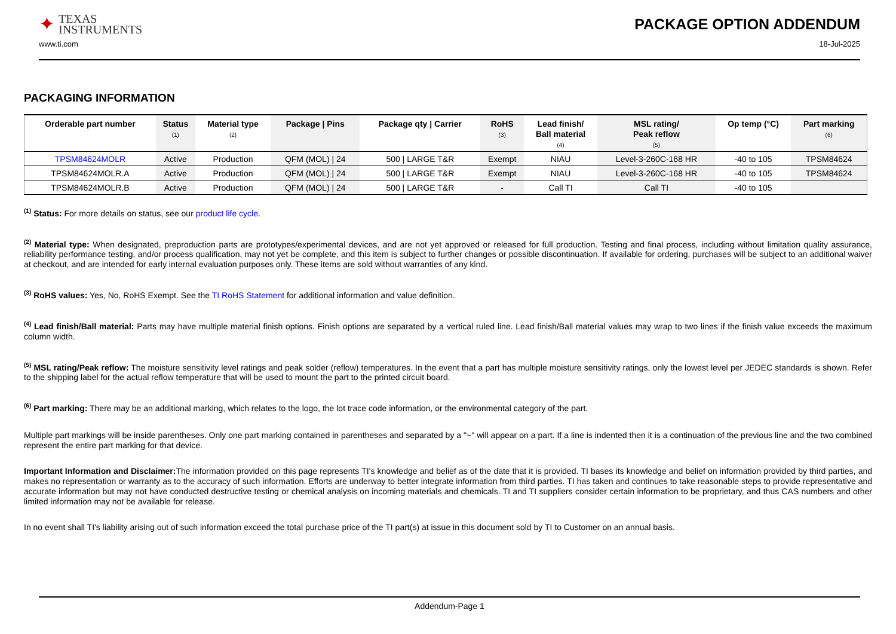✦
TEXAS
INSTRUMENTS
PACKAGE OPTION ADDENDUM
www.ti.com 18-Jul-2025
PACKAGING INFORMATION
| Orderable part number | Status (1) | Material type (2) | Package / Pins | Package qty / Carrier | RoHS (3) | Lead finish/ Ball material (4) | MSL rating/ Peak reflow (5) | Op temp (°C) | Part marking (6) |
| --- | --- | --- | --- | --- | --- | --- | --- | --- | --- |
| TPSM84624MOLR | Active | Production | QFM (MOL) / 24 | 500 / LARGE T&R | Exempt | NIAU | Level-3-260C-168 HR | -40 to 105 | TPSM84624 |
| TPSM84624MOLR.A | Active | Production | QFM (MOL) / 24 | 500 / LARGE T&R | Exempt | NIAU | Level-3-260C-168 HR | -40 to 105 | TPSM84624 |
| TPSM84624MOLR.B | Active | Production | QFM (MOL) / 24 | 500 / LARGE T&R | - | Call TI | Call TI | -40 to 105 | |
<sup>(1)</sup> Status: For more details on status, see our product life cycle.
<sup>(2)</sup> Material type: When designated, preproduction parts are prototypes/experimental devices, and are not yet approved or released for full production. Testing and final process, including without limitation quality assurance, reliability performance testing, and/or process qualification, may not yet be complete, and this item is subject to further changes or possible discontinuation. If available for ordering, purchases will be subject to an additional waiver at checkout, and are intended for early internal evaluation purposes only. These items are sold without warranties of any kind.
<sup>(3)</sup> RoHS values: Yes, No, RoHS Exempt. See the TI RoHS Statement for additional information and value definition.
<sup>(4)</sup> Lead finish/Ball material: Parts may have multiple material finish options. Finish options are separated by a vertical ruled line. Lead finish/Ball material values may wrap to two lines if the finish value exceeds the maximum column width.
<sup>(5)</sup> MSL rating/Peak reflow: The moisture sensitivity level ratings and peak solder (reflow) temperatures. In the event that a part has multiple moisture sensitivity ratings, only the lowest level per JEDEC standards is shown. Refer to the shipping label for the actual reflow temperature that will be used to mount the part to the printed circuit board.
<sup>(6)</sup> Part marking: There may be an additional marking, which relates to the logo, the lot trace code information, or the environmental category of the part.
Multiple part markings will be inside parentheses. Only one part marking contained in parentheses and separated by a "~" will appear on a part. If a line is indented then it is a continuation of the previous line and the two combined represent the entire part marking for that device.
Important Information and Disclaimer: The information provided on this page represents TI's knowledge and belief as of the date that it is provided. TI bases its knowledge and belief on information provided by third parties, and makes no representation or warranty as to the accuracy of such information. Efforts are underway to better integrate information from third parties. TI has taken and continues to take reasonable steps to provide representative and accurate information but may not have conducted destructive testing or chemical analysis on incoming materials and chemicals. TI and TI suppliers consider certain information to be proprietary, and thus CAS numbers and other limited information may not be available for release.
In no event shall TI's liability arising out of such information exceed the total purchase price of the TI part(s) at issue in this document sold by TI to Customer on an annual basis.
Addendum-Page 1